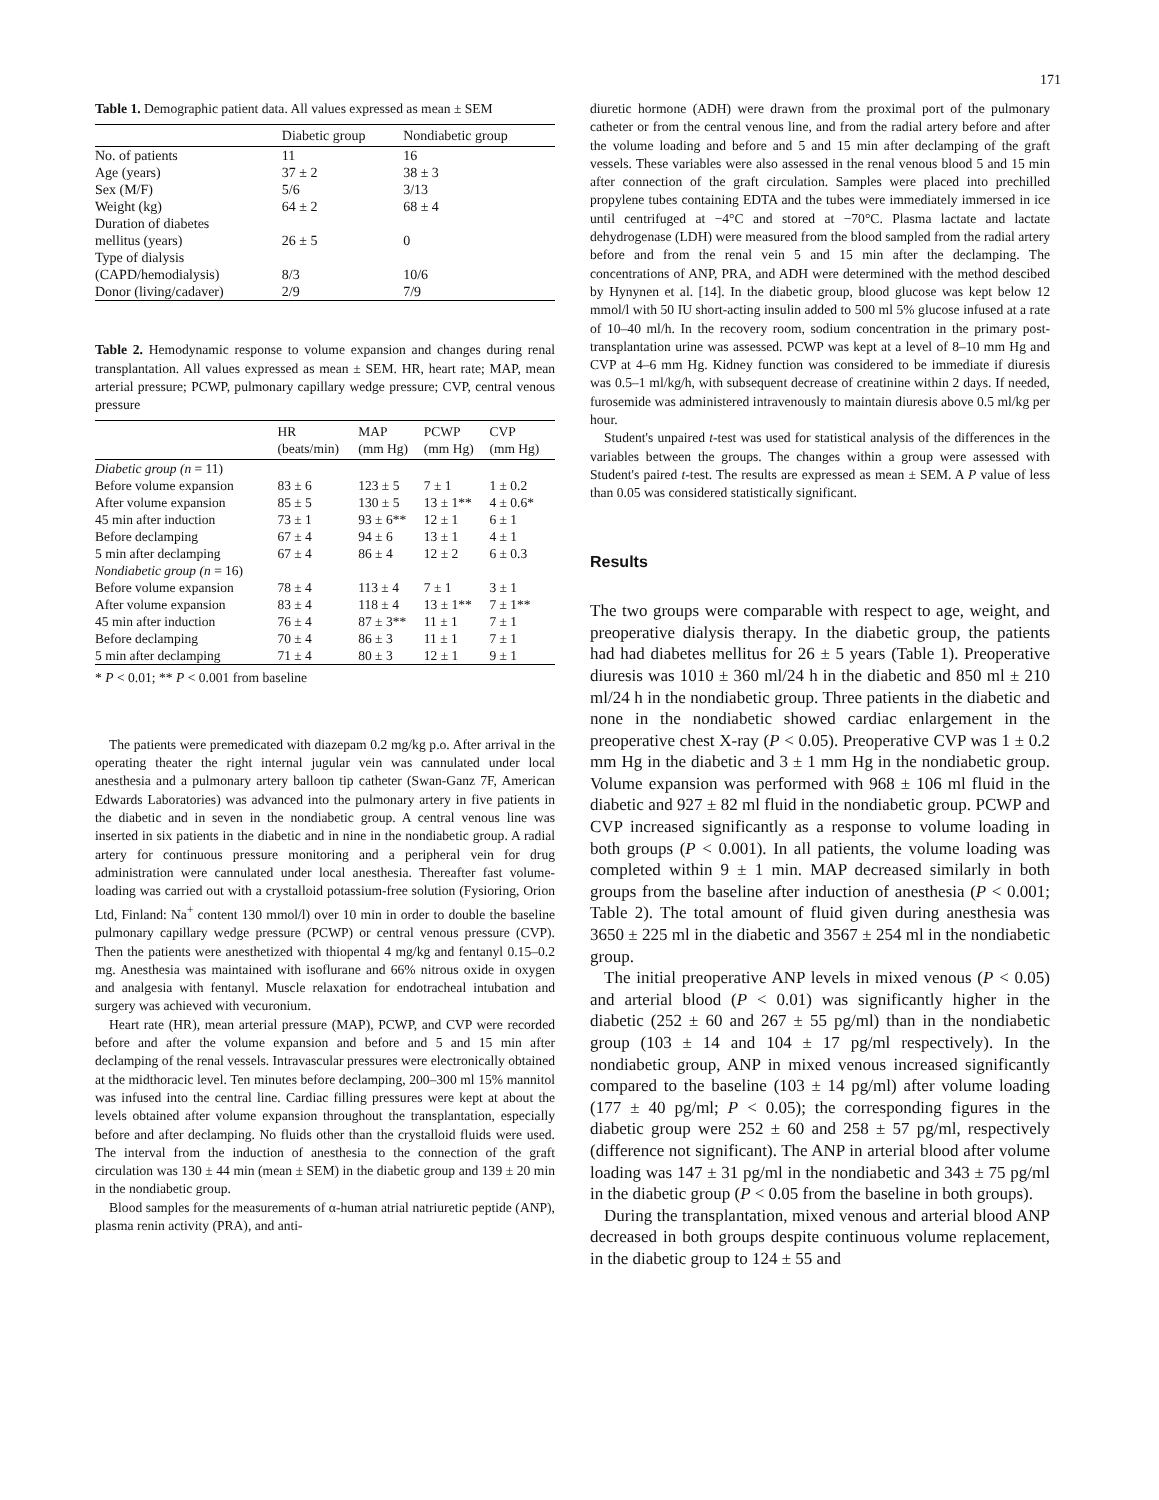171
Table 1. Demographic patient data. All values expressed as mean ± SEM
| | Diabetic group | Nondiabetic group |
| --- | --- | --- |
| No. of patients | 11 | 16 |
| Age (years) | 37 ± 2 | 38 ± 3 |
| Sex (M/F) | 5/6 | 3/13 |
| Weight (kg) | 64 ± 2 | 68 ± 4 |
| Duration of diabetes mellitus (years) | 26 ± 5 | 0 |
| Type of dialysis (CAPD/hemodialysis) | 8/3 | 10/6 |
| Donor (living/cadaver) | 2/9 | 7/9 |
Table 2. Hemodynamic response to volume expansion and changes during renal transplantation. All values expressed as mean ± SEM. HR, heart rate; MAP, mean arterial pressure; PCWP, pulmonary capillary wedge pressure; CVP, central venous pressure
| | HR (beats/min) | MAP (mm Hg) | PCWP (mm Hg) | CVP (mm Hg) |
| --- | --- | --- | --- | --- |
| Diabetic group (n = 11) | | | | |
| Before volume expansion | 83 ± 6 | 123 ± 5 | 7 ± 1 | 1 ± 0.2 |
| After volume expansion | 85 ± 5 | 130 ± 5 | 13 ± 1** | 4 ± 0.6* |
| 45 min after induction | 73 ± 1 | 93 ± 6** | 12 ± 1 | 6 ± 1 |
| Before declamping | 67 ± 4 | 94 ± 6 | 13 ± 1 | 4 ± 1 |
| 5 min after declamping | 67 ± 4 | 86 ± 4 | 12 ± 2 | 6 ± 0.3 |
| Nondiabetic group (n = 16) | | | | |
| Before volume expansion | 78 ± 4 | 113 ± 4 | 7 ± 1 | 3 ± 1 |
| After volume expansion | 83 ± 4 | 118 ± 4 | 13 ± 1** | 7 ± 1** |
| 45 min after induction | 76 ± 4 | 87 ± 3** | 11 ± 1 | 7 ± 1 |
| Before declamping | 70 ± 4 | 86 ± 3 | 11 ± 1 | 7 ± 1 |
| 5 min after declamping | 71 ± 4 | 80 ± 3 | 12 ± 1 | 9 ± 1 |
* P < 0.01; ** P < 0.001 from baseline
The patients were premedicated with diazepam 0.2 mg/kg p.o. After arrival in the operating theater the right internal jugular vein was cannulated under local anesthesia and a pulmonary artery balloon tip catheter (Swan-Ganz 7F, American Edwards Laboratories) was advanced into the pulmonary artery in five patients in the diabetic and in seven in the nondiabetic group. A central venous line was inserted in six patients in the diabetic and in nine in the nondiabetic group. A radial artery for continuous pressure monitoring and a peripheral vein for drug administration were cannulated under local anesthesia. Thereafter fast volume-loading was carried out with a crystalloid potassium-free solution (Fysioring, Orion Ltd, Finland: Na<sup>+</sup> content 130 mmol/l) over 10 min in order to double the baseline pulmonary capillary wedge pressure (PCWP) or central venous pressure (CVP). Then the patients were anesthetized with thiopental 4 mg/kg and fentanyl 0.15–0.2 mg. Anesthesia was maintained with isoflurane and 66% nitrous oxide in oxygen and analgesia with fentanyl. Muscle relaxation for endotracheal intubation and surgery was achieved with vecuronium.
Heart rate (HR), mean arterial pressure (MAP), PCWP, and CVP were recorded before and after the volume expansion and before and 5 and 15 min after declamping of the renal vessels. Intravascular pressures were electronically obtained at the midthoracic level. Ten minutes before declamping, 200–300 ml 15% mannitol was infused into the central line. Cardiac filling pressures were kept at about the levels obtained after volume expansion throughout the transplantation, especially before and after declamping. No fluids other than the crystalloid fluids were used. The interval from the induction of anesthesia to the connection of the graft circulation was 130 ± 44 min (mean ± SEM) in the diabetic group and 139 ± 20 min in the nondiabetic group.
Blood samples for the measurements of α-human atrial natriuretic peptide (ANP), plasma renin activity (PRA), and anti-
diuretic hormone (ADH) were drawn from the proximal port of the pulmonary catheter or from the central venous line, and from the radial artery before and after the volume loading and before and 5 and 15 min after declamping of the graft vessels. These variables were also assessed in the renal venous blood 5 and 15 min after connection of the graft circulation. Samples were placed into prechilled propylene tubes containing EDTA and the tubes were immediately immersed in ice until centrifuged at −4°C and stored at −70°C. Plasma lactate and lactate dehydrogenase (LDH) were measured from the blood sampled from the radial artery before and from the renal vein 5 and 15 min after the declamping. The concentrations of ANP, PRA, and ADH were determined with the method descibed by Hynynen et al. [14]. In the diabetic group, blood glucose was kept below 12 mmol/l with 50 IU short-acting insulin added to 500 ml 5% glucose infused at a rate of 10–40 ml/h. In the recovery room, sodium concentration in the primary post-transplantation urine was assessed. PCWP was kept at a level of 8–10 mm Hg and CVP at 4–6 mm Hg. Kidney function was considered to be immediate if diuresis was 0.5–1 ml/kg/h, with subsequent decrease of creatinine within 2 days. If needed, furosemide was administered intravenously to maintain diuresis above 0.5 ml/kg per hour.
Student's unpaired t-test was used for statistical analysis of the differences in the variables between the groups. The changes within a group were assessed with Student's paired t-test. The results are expressed as mean ± SEM. A P value of less than 0.05 was considered statistically significant.
Results
The two groups were comparable with respect to age, weight, and preoperative dialysis therapy. In the diabetic group, the patients had had diabetes mellitus for 26 ± 5 years (Table 1). Preoperative diuresis was 1010 ± 360 ml/24 h in the diabetic and 850 ml ± 210 ml/24 h in the nondiabetic group. Three patients in the diabetic and none in the nondiabetic showed cardiac enlargement in the preoperative chest X-ray (P < 0.05). Preoperative CVP was 1 ± 0.2 mm Hg in the diabetic and 3 ± 1 mm Hg in the nondiabetic group. Volume expansion was performed with 968 ± 106 ml fluid in the diabetic and 927 ± 82 ml fluid in the nondiabetic group. PCWP and CVP increased significantly as a response to volume loading in both groups (P < 0.001). In all patients, the volume loading was completed within 9 ± 1 min. MAP decreased similarly in both groups from the baseline after induction of anesthesia (P < 0.001; Table 2). The total amount of fluid given during anesthesia was 3650 ± 225 ml in the diabetic and 3567 ± 254 ml in the nondiabetic group.
The initial preoperative ANP levels in mixed venous (P < 0.05) and arterial blood (P < 0.01) was significantly higher in the diabetic (252 ± 60 and 267 ± 55 pg/ml) than in the nondiabetic group (103 ± 14 and 104 ± 17 pg/ml respectively). In the nondiabetic group, ANP in mixed venous increased significantly compared to the baseline (103 ± 14 pg/ml) after volume loading (177 ± 40 pg/ml; P < 0.05); the corresponding figures in the diabetic group were 252 ± 60 and 258 ± 57 pg/ml, respectively (difference not significant). The ANP in arterial blood after volume loading was 147 ± 31 pg/ml in the nondiabetic and 343 ± 75 pg/ml in the diabetic group (P < 0.05 from the baseline in both groups).
During the transplantation, mixed venous and arterial blood ANP decreased in both groups despite continuous volume replacement, in the diabetic group to 124 ± 55 and